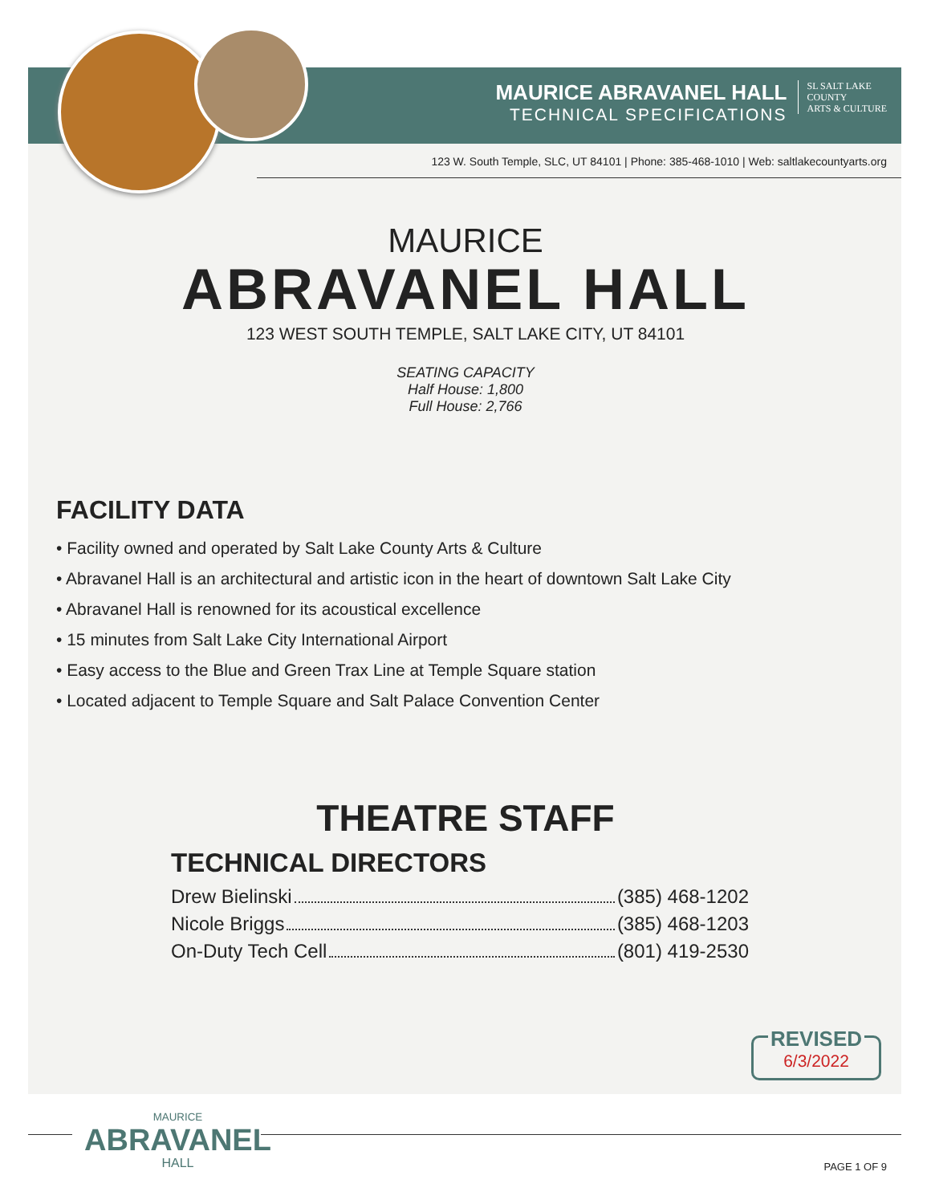MAURICE ABRAVANEL HALL
TECHNICAL SPECIFICATIONS
SL SALT LAKE
COUNTY
ARTS & CULTURE
123 W. South Temple, SLC, UT 84101 | Phone: 385-468-1010 | Web: saltlakecountyarts.org
MAURICE
ABRAVANEL HALL
123 WEST SOUTH TEMPLE, SALT LAKE CITY, UT 84101
SEATING CAPACITY
Half House: 1,800
Full House: 2,766
FACILITY DATA
• Facility owned and operated by Salt Lake County Arts & Culture
• Abravanel Hall is an architectural and artistic icon in the heart of downtown Salt Lake City
• Abravanel Hall is renowned for its acoustical excellence
• 15 minutes from Salt Lake City International Airport
• Easy access to the Blue and Green Trax Line at Temple Square station
• Located adjacent to Temple Square and Salt Palace Convention Center
THEATRE STAFF
TECHNICAL DIRECTORS
Drew Bielinski (385) 468-1202
Nicole Briggs (385) 468-1203
On-Duty Tech Cell (801) 419-2530
REVISED
6/3/2022
MAURICE
ABRAVANEL
HALL
PAGE 1 OF 9